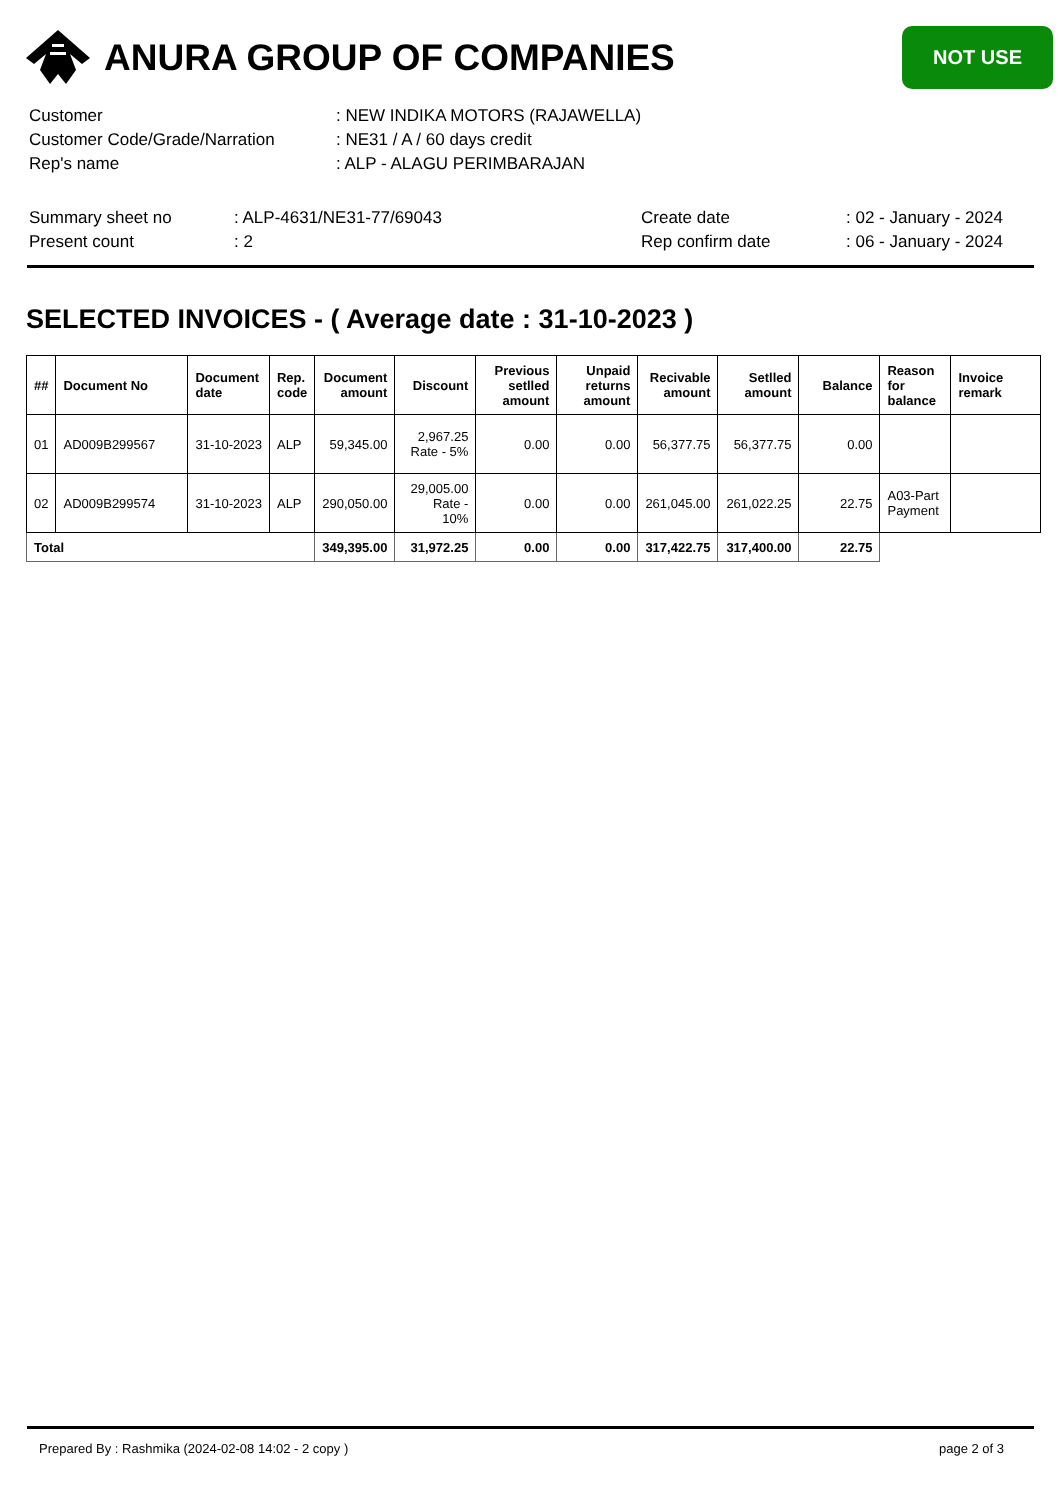ANURA GROUP OF COMPANIES
NOT USE
| Customer | : NEW INDIKA MOTORS (RAJAWELLA) |
| Customer Code/Grade/Narration | : NE31 / A / 60 days credit |
| Rep's name | : ALP - ALAGU PERIMBARAJAN |
| Summary sheet no | : ALP-4631/NE31-77/69043 | Create date | : 02 - January - 2024 |
| Present count | : 2 | Rep confirm date | : 06 - January - 2024 |
SELECTED INVOICES - ( Average date : 31-10-2023 )
| ## | Document No | Document date | Rep. code | Document amount | Discount | Previous setlled amount | Unpaid returns amount | Recivable amount | Setlled amount | Balance | Reason for balance | Invoice remark |
| --- | --- | --- | --- | --- | --- | --- | --- | --- | --- | --- | --- | --- |
| 01 | AD009B299567 | 31-10-2023 | ALP | 59,345.00 | 2,967.25 Rate - 5% | 0.00 | 0.00 | 56,377.75 | 56,377.75 | 0.00 | | |
| 02 | AD009B299574 | 31-10-2023 | ALP | 290,050.00 | 29,005.00 Rate - 10% | 0.00 | 0.00 | 261,045.00 | 261,022.25 | 22.75 | A03-Part Payment | |
| Total | | | | 349,395.00 | 31,972.25 | 0.00 | 0.00 | 317,422.75 | 317,400.00 | 22.75 | | |
Prepared By : Rashmika (2024-02-08 14:02 - 2 copy ) page 2 of 3